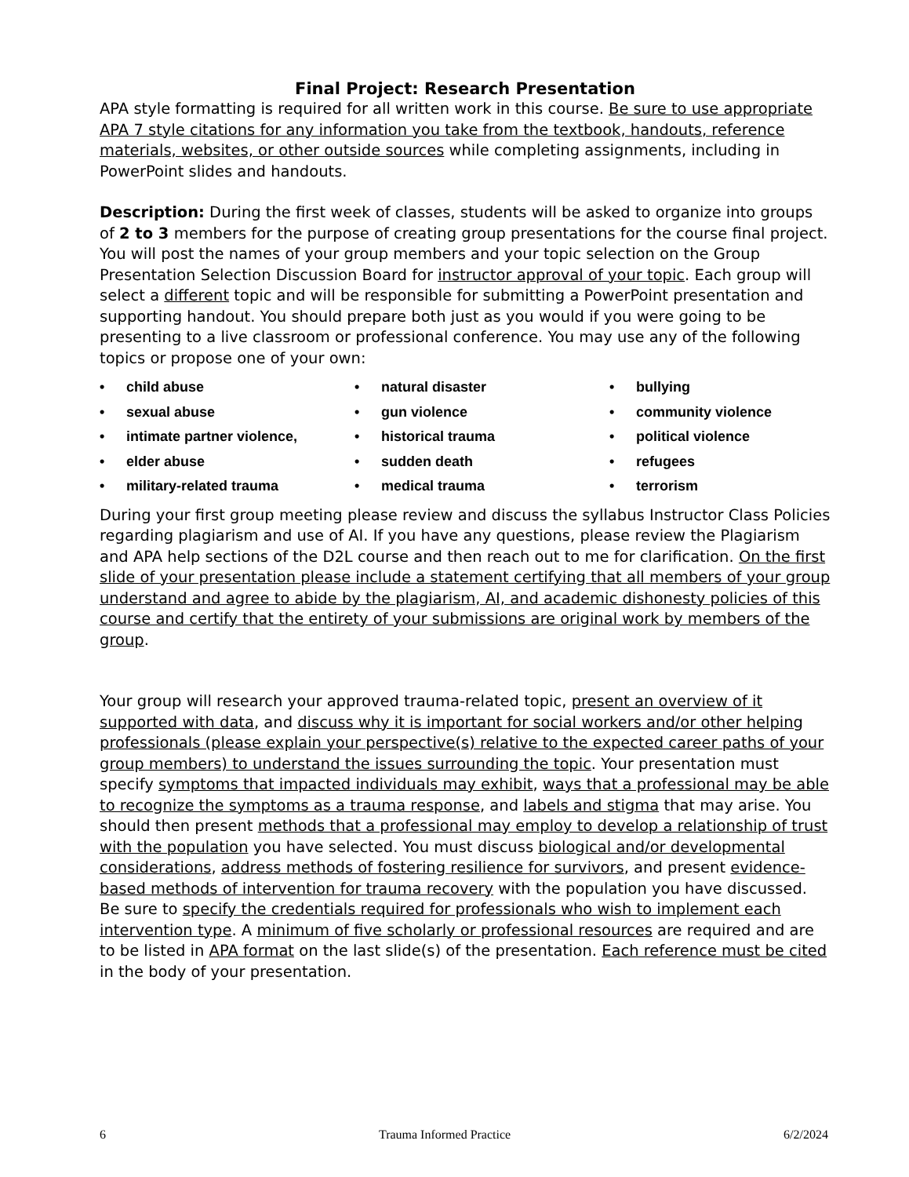Final Project: Research Presentation
APA style formatting is required for all written work in this course. Be sure to use appropriate APA 7 style citations for any information you take from the textbook, handouts, reference materials, websites, or other outside sources while completing assignments, including in PowerPoint slides and handouts.
Description: During the first week of classes, students will be asked to organize into groups of 2 to 3 members for the purpose of creating group presentations for the course final project. You will post the names of your group members and your topic selection on the Group Presentation Selection Discussion Board for instructor approval of your topic. Each group will select a different topic and will be responsible for submitting a PowerPoint presentation and supporting handout. You should prepare both just as you would if you were going to be presenting to a live classroom or professional conference. You may use any of the following topics or propose one of your own:
child abuse
natural disaster
bullying
sexual abuse
gun violence
community violence
intimate partner violence,
historical trauma
political violence
elder abuse
sudden death
refugees
military-related trauma
medical trauma
terrorism
During your first group meeting please review and discuss the syllabus Instructor Class Policies regarding plagiarism and use of AI. If you have any questions, please review the Plagiarism and APA help sections of the D2L course and then reach out to me for clarification. On the first slide of your presentation please include a statement certifying that all members of your group understand and agree to abide by the plagiarism, AI, and academic dishonesty policies of this course and certify that the entirety of your submissions are original work by members of the group.
Your group will research your approved trauma-related topic, present an overview of it supported with data, and discuss why it is important for social workers and/or other helping professionals (please explain your perspective(s) relative to the expected career paths of your group members) to understand the issues surrounding the topic. Your presentation must specify symptoms that impacted individuals may exhibit, ways that a professional may be able to recognize the symptoms as a trauma response, and labels and stigma that may arise. You should then present methods that a professional may employ to develop a relationship of trust with the population you have selected. You must discuss biological and/or developmental considerations, address methods of fostering resilience for survivors, and present evidence-based methods of intervention for trauma recovery with the population you have discussed. Be sure to specify the credentials required for professionals who wish to implement each intervention type. A minimum of five scholarly or professional resources are required and are to be listed in APA format on the last slide(s) of the presentation. Each reference must be cited in the body of your presentation.
6 Trauma Informed Practice 6/2/2024